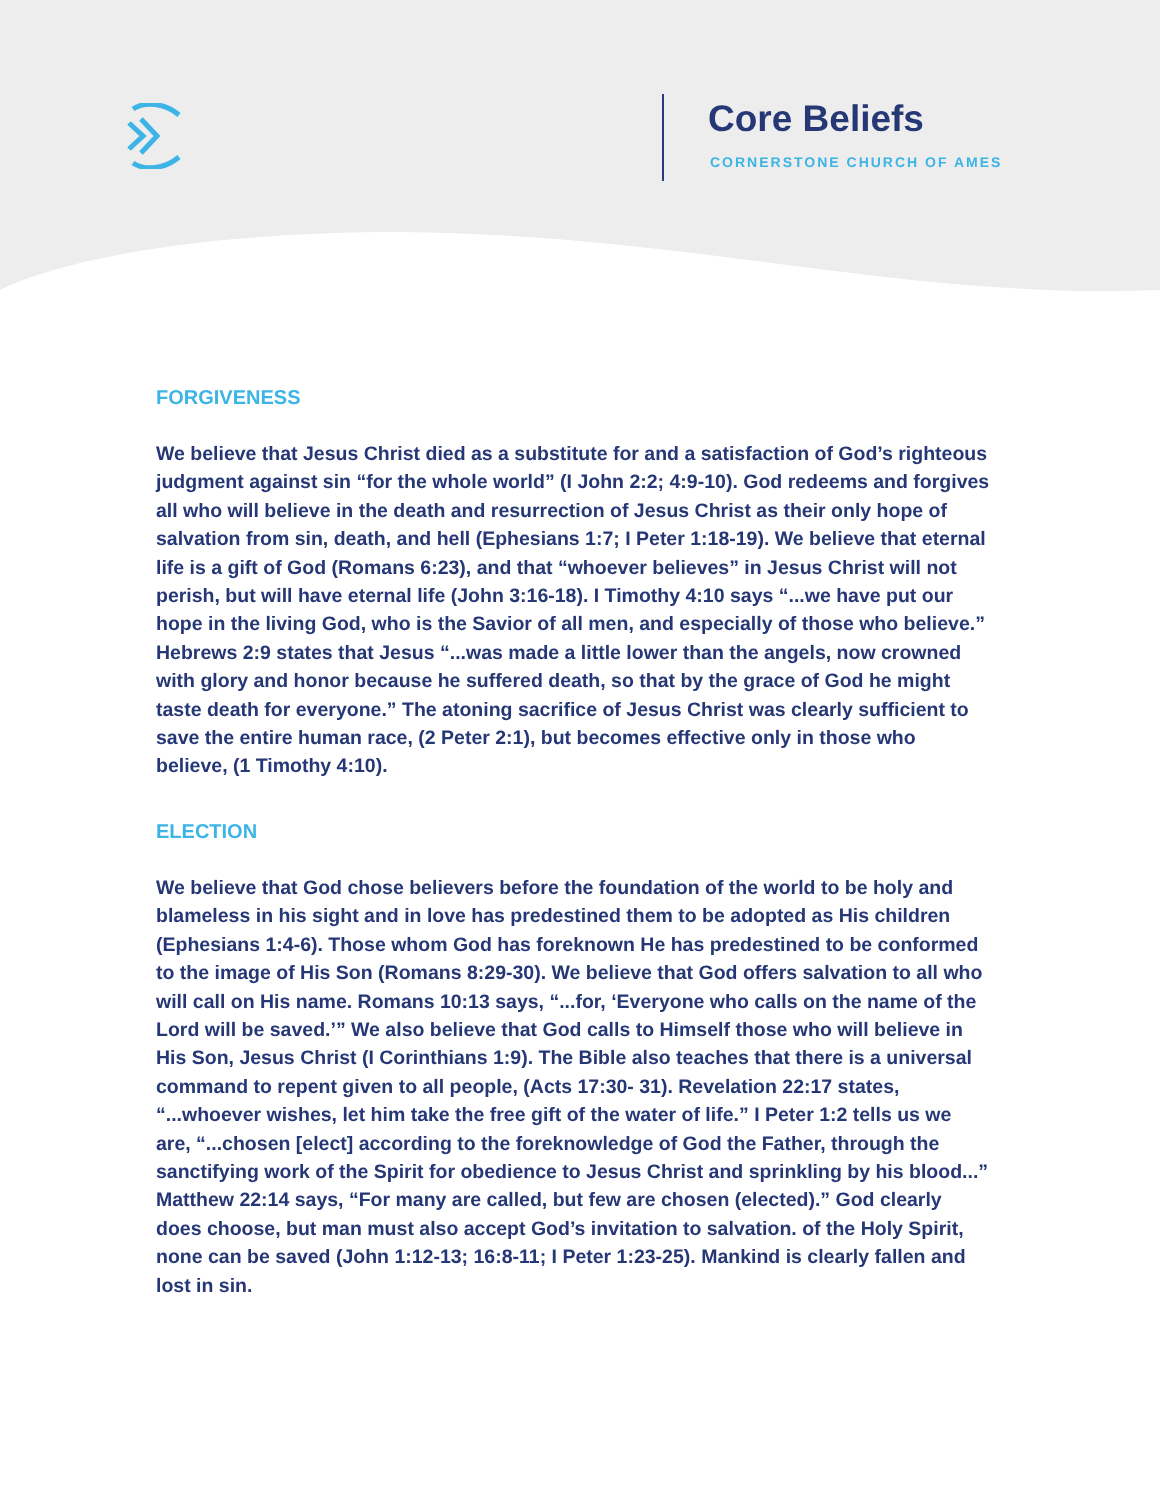Core Beliefs
CORNERSTONE CHURCH OF AMES
FORGIVENESS
We believe that Jesus Christ died as a substitute for and a satisfaction of God’s righteous judgment against sin “for the whole world” (I John 2:2; 4:9-10). God redeems and forgives all who will believe in the death and resurrection of Jesus Christ as their only hope of salvation from sin, death, and hell (Ephesians 1:7; I Peter 1:18-19). We believe that eternal life is a gift of God (Romans 6:23), and that “whoever believes” in Jesus Christ will not perish, but will have eternal life (John 3:16-18). I Timothy 4:10 says “...we have put our hope in the living God, who is the Savior of all men, and especially of those who believe.” Hebrews 2:9 states that Jesus “...was made a little lower than the angels, now crowned with glory and honor because he suffered death, so that by the grace of God he might taste death for everyone.” The atoning sacrifice of Jesus Christ was clearly sufficient to save the entire human race, (2 Peter 2:1), but becomes effective only in those who believe, (1 Timothy 4:10).
ELECTION
We believe that God chose believers before the foundation of the world to be holy and blameless in his sight and in love has predestined them to be adopted as His children (Ephesians 1:4-6). Those whom God has foreknown He has predestined to be conformed to the image of His Son (Romans 8:29-30). We believe that God offers salvation to all who will call on His name. Romans 10:13 says, “...for, ‘Everyone who calls on the name of the Lord will be saved.’” We also believe that God calls to Himself those who will believe in His Son, Jesus Christ (I Corinthians 1:9). The Bible also teaches that there is a universal command to repent given to all people, (Acts 17:30- 31). Revelation 22:17 states, “...whoever wishes, let him take the free gift of the water of life.” I Peter 1:2 tells us we are, “...chosen [elect] according to the foreknowledge of God the Father, through the sanctifying work of the Spirit for obedience to Jesus Christ and sprinkling by his blood...” Matthew 22:14 says, “For many are called, but few are chosen (elected).” God clearly does choose, but man must also accept God’s invitation to salvation. of the Holy Spirit, none can be saved (John 1:12-13; 16:8-11; I Peter 1:23-25). Mankind is clearly fallen and lost in sin.